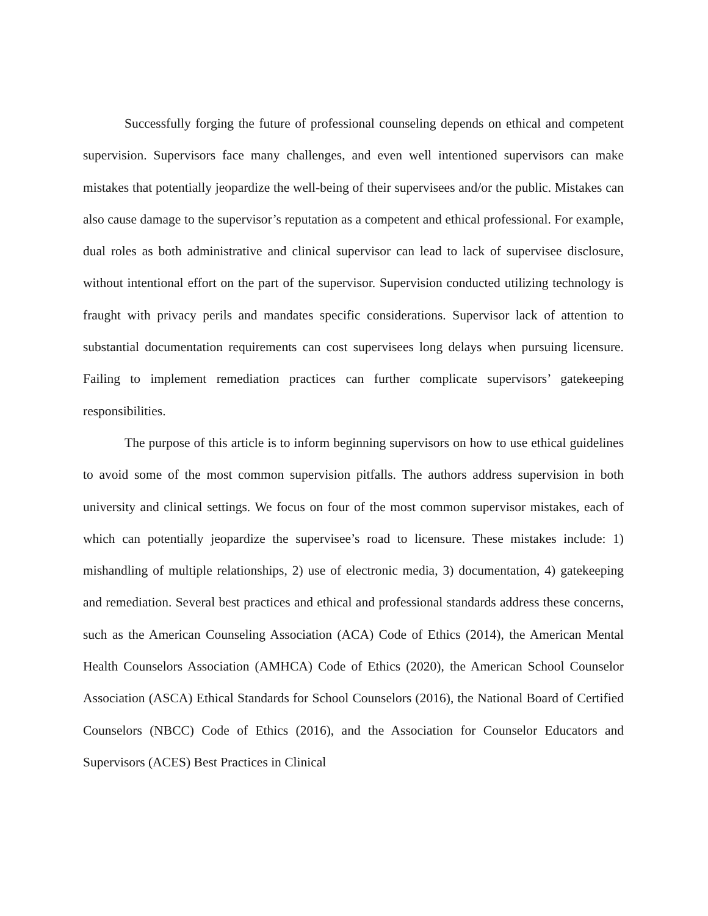Successfully forging the future of professional counseling depends on ethical and competent supervision. Supervisors face many challenges, and even well intentioned supervisors can make mistakes that potentially jeopardize the well-being of their supervisees and/or the public. Mistakes can also cause damage to the supervisor’s reputation as a competent and ethical professional. For example, dual roles as both administrative and clinical supervisor can lead to lack of supervisee disclosure, without intentional effort on the part of the supervisor. Supervision conducted utilizing technology is fraught with privacy perils and mandates specific considerations. Supervisor lack of attention to substantial documentation requirements can cost supervisees long delays when pursuing licensure. Failing to implement remediation practices can further complicate supervisors’ gatekeeping responsibilities.
The purpose of this article is to inform beginning supervisors on how to use ethical guidelines to avoid some of the most common supervision pitfalls. The authors address supervision in both university and clinical settings. We focus on four of the most common supervisor mistakes, each of which can potentially jeopardize the supervisee’s road to licensure. These mistakes include: 1) mishandling of multiple relationships, 2) use of electronic media, 3) documentation, 4) gatekeeping and remediation. Several best practices and ethical and professional standards address these concerns, such as the American Counseling Association (ACA) Code of Ethics (2014), the American Mental Health Counselors Association (AMHCA) Code of Ethics (2020), the American School Counselor Association (ASCA) Ethical Standards for School Counselors (2016), the National Board of Certified Counselors (NBCC) Code of Ethics (2016), and the Association for Counselor Educators and Supervisors (ACES) Best Practices in Clinical